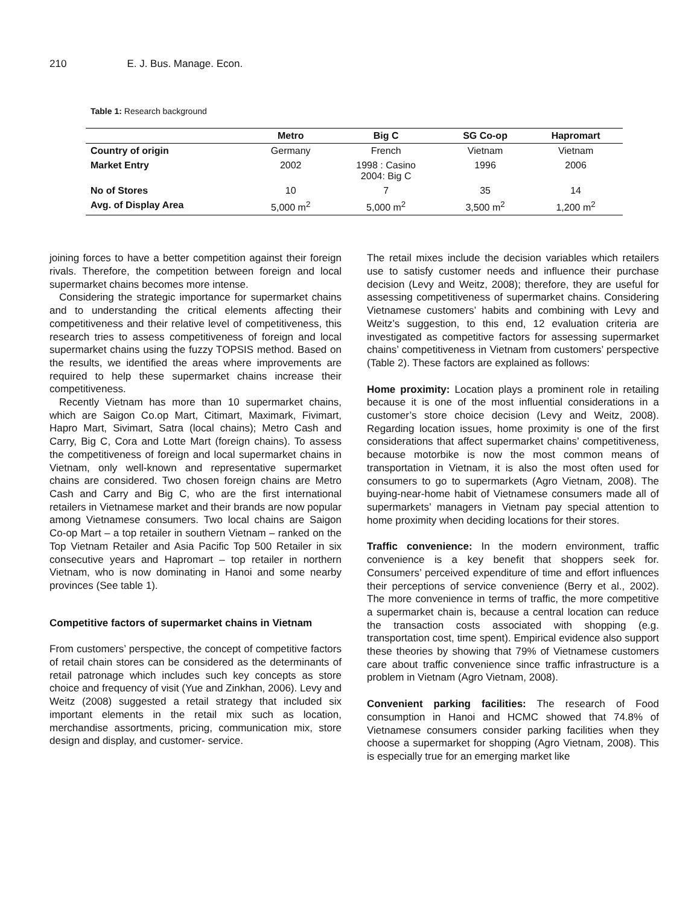210 E. J. Bus. Manage. Econ.
Table 1: Research background
| | Metro | Big C | SG Co-op | Hapromart |
| --- | --- | --- | --- | --- |
| Country of origin | Germany | French | Vietnam | Vietnam |
| Market Entry | 2002 | 1998 : Casino 2004: Big C | 1996 | 2006 |
| No of Stores | 10 | 7 | 35 | 14 |
| Avg. of Display Area | 5,000 m<sup>2</sup> | 5,000 m<sup>2</sup> | 3,500 m<sup>2</sup> | 1,200 m<sup>2</sup> |
joining forces to have a better competition against their foreign rivals. Therefore, the competition between foreign and local supermarket chains becomes more intense.
Considering the strategic importance for supermarket chains and to understanding the critical elements affecting their competitiveness and their relative level of competitiveness, this research tries to assess competitiveness of foreign and local supermarket chains using the fuzzy TOPSIS method. Based on the results, we identified the areas where improvements are required to help these supermarket chains increase their competitiveness.
Recently Vietnam has more than 10 supermarket chains, which are Saigon Co.op Mart, Citimart, Maximark, Fivimart, Hapro Mart, Sivimart, Satra (local chains); Metro Cash and Carry, Big C, Cora and Lotte Mart (foreign chains). To assess the competitiveness of foreign and local supermarket chains in Vietnam, only well-known and representative supermarket chains are considered. Two chosen foreign chains are Metro Cash and Carry and Big C, who are the first international retailers in Vietnamese market and their brands are now popular among Vietnamese consumers. Two local chains are Saigon Co-op Mart – a top retailer in southern Vietnam – ranked on the Top Vietnam Retailer and Asia Pacific Top 500 Retailer in six consecutive years and Hapromart – top retailer in northern Vietnam, who is now dominating in Hanoi and some nearby provinces (See table 1).
Competitive factors of supermarket chains in Vietnam
From customers’ perspective, the concept of competitive factors of retail chain stores can be considered as the determinants of retail patronage which includes such key concepts as store choice and frequency of visit (Yue and Zinkhan, 2006). Levy and Weitz (2008) suggested a retail strategy that included six important elements in the retail mix such as location, merchandise assortments, pricing, communication mix, store design and display, and customer- service.
The retail mixes include the decision variables which retailers use to satisfy customer needs and influence their purchase decision (Levy and Weitz, 2008); therefore, they are useful for assessing competitiveness of supermarket chains. Considering Vietnamese customers’ habits and combining with Levy and Weitz’s suggestion, to this end, 12 evaluation criteria are investigated as competitive factors for assessing supermarket chains’ competitiveness in Vietnam from customers’ perspective (Table 2). These factors are explained as follows:
Home proximity: Location plays a prominent role in retailing because it is one of the most influential considerations in a customer’s store choice decision (Levy and Weitz, 2008). Regarding location issues, home proximity is one of the first considerations that affect supermarket chains’ competitiveness, because motorbike is now the most common means of transportation in Vietnam, it is also the most often used for consumers to go to supermarkets (Agro Vietnam, 2008). The buying-near-home habit of Vietnamese consumers made all of supermarkets’ managers in Vietnam pay special attention to home proximity when deciding locations for their stores.
Traffic convenience: In the modern environment, traffic convenience is a key benefit that shoppers seek for. Consumers’ perceived expenditure of time and effort influences their perceptions of service convenience (Berry et al., 2002). The more convenience in terms of traffic, the more competitive a supermarket chain is, because a central location can reduce the transaction costs associated with shopping (e.g. transportation cost, time spent). Empirical evidence also support these theories by showing that 79% of Vietnamese customers care about traffic convenience since traffic infrastructure is a problem in Vietnam (Agro Vietnam, 2008).
Convenient parking facilities: The research of Food consumption in Hanoi and HCMC showed that 74.8% of Vietnamese consumers consider parking facilities when they choose a supermarket for shopping (Agro Vietnam, 2008). This is especially true for an emerging market like